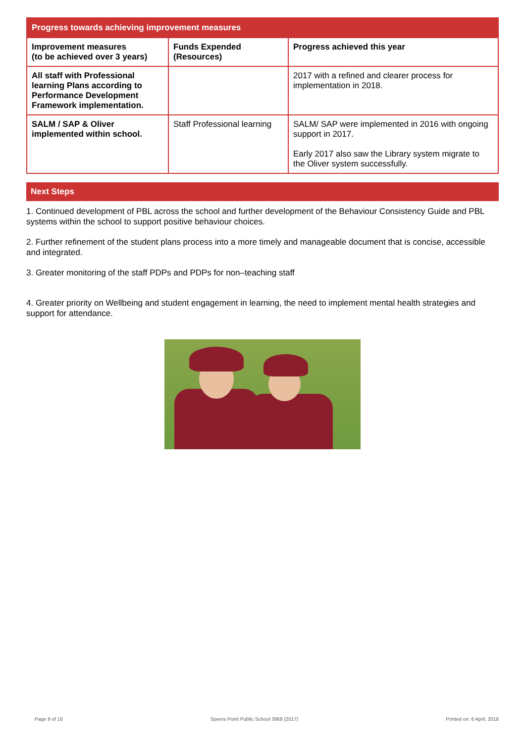| Progress towards achieving improvement measures | | |
| --- | --- | --- |
| Improvement measures (to be achieved over 3 years) | Funds Expended (Resources) | Progress achieved this year |
| All staff with Professional learning Plans according to Performance Development Framework implementation. | | 2017 with a refined and clearer process for implementation in 2018. |
| SALM / SAP & Oliver implemented within school. | Staff Professional learning | SALM/ SAP were implemented in 2016 with ongoing support in 2017. Early 2017 also saw the Library system migrate to the Oliver system successfully. |
Next Steps
1. Continued development of PBL across the school and further development of the Behaviour Consistency Guide and PBL systems within the school to support positive behaviour choices.
2. Further refinement of the student plans process into a more timely and manageable document that is concise, accessible and integrated.
3. Greater monitoring of the staff PDPs and PDPs for non–teaching staff
4. Greater priority on Wellbeing and student engagement in learning, the need to implement mental health strategies and support for attendance.
Page 9 of 16 Speers Point Public School 3968 (2017) Printed on: 6 April, 2018